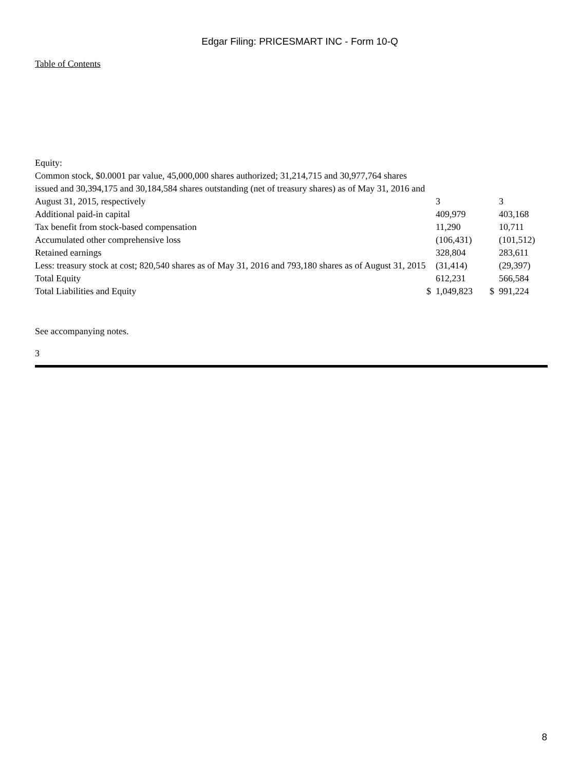Edgar Filing: PRICESMART INC - Form 10-Q
Table of Contents
| Equity: | | | | |
| Common stock, $0.0001 par value, 45,000,000 shares authorized; 31,214,715 and 30,977,764 shares issued and 30,394,175 and 30,184,584 shares outstanding (net of treasury shares) as of May 31, 2016 and August 31, 2015, respectively | | 3 | | 3 |
| Additional paid-in capital | | 409,979 | | 403,168 |
| Tax benefit from stock-based compensation | | 11,290 | | 10,711 |
| Accumulated other comprehensive loss | | (106,431) | | (101,512) |
| Retained earnings | | 328,804 | | 283,611 |
| Less: treasury stock at cost; 820,540 shares as of May 31, 2016 and 793,180 shares as of August 31, 2015 | | (31,414) | | (29,397) |
| Total Equity | | 612,231 | | 566,584 |
| Total Liabilities and Equity | $ | 1,049,823 | $ | 991,224 |
See accompanying notes.
3
8